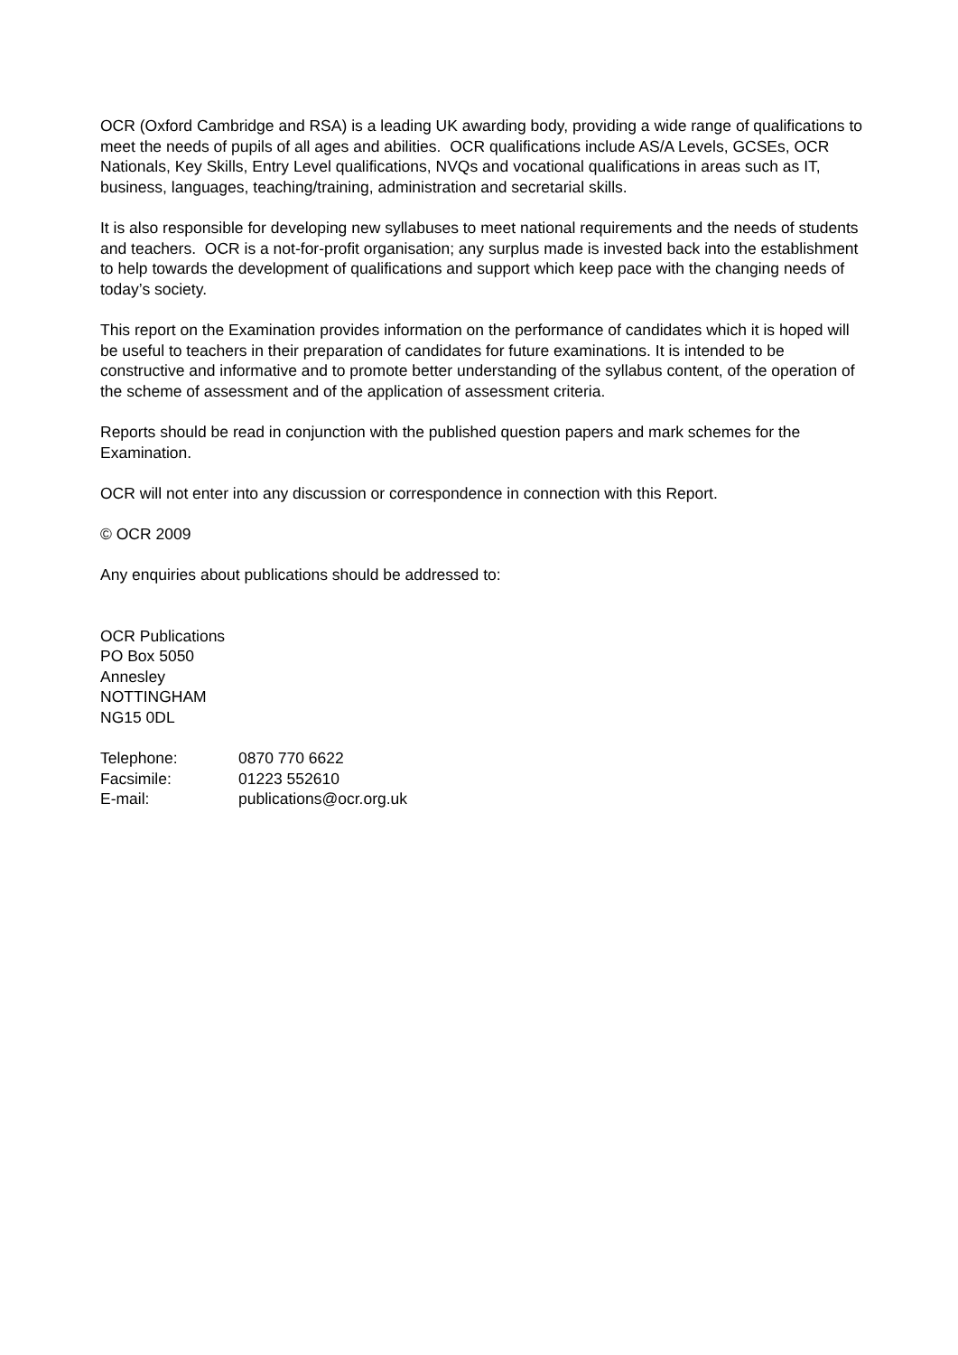OCR (Oxford Cambridge and RSA) is a leading UK awarding body, providing a wide range of qualifications to meet the needs of pupils of all ages and abilities. OCR qualifications include AS/A Levels, GCSEs, OCR Nationals, Key Skills, Entry Level qualifications, NVQs and vocational qualifications in areas such as IT, business, languages, teaching/training, administration and secretarial skills.
It is also responsible for developing new syllabuses to meet national requirements and the needs of students and teachers. OCR is a not-for-profit organisation; any surplus made is invested back into the establishment to help towards the development of qualifications and support which keep pace with the changing needs of today’s society.
This report on the Examination provides information on the performance of candidates which it is hoped will be useful to teachers in their preparation of candidates for future examinations. It is intended to be constructive and informative and to promote better understanding of the syllabus content, of the operation of the scheme of assessment and of the application of assessment criteria.
Reports should be read in conjunction with the published question papers and mark schemes for the Examination.
OCR will not enter into any discussion or correspondence in connection with this Report.
© OCR 2009
Any enquiries about publications should be addressed to:
OCR Publications
PO Box 5050
Annesley
NOTTINGHAM
NG15 0DL
| Telephone: | 0870 770 6622 |
| Facsimile: | 01223 552610 |
| E-mail: | publications@ocr.org.uk |